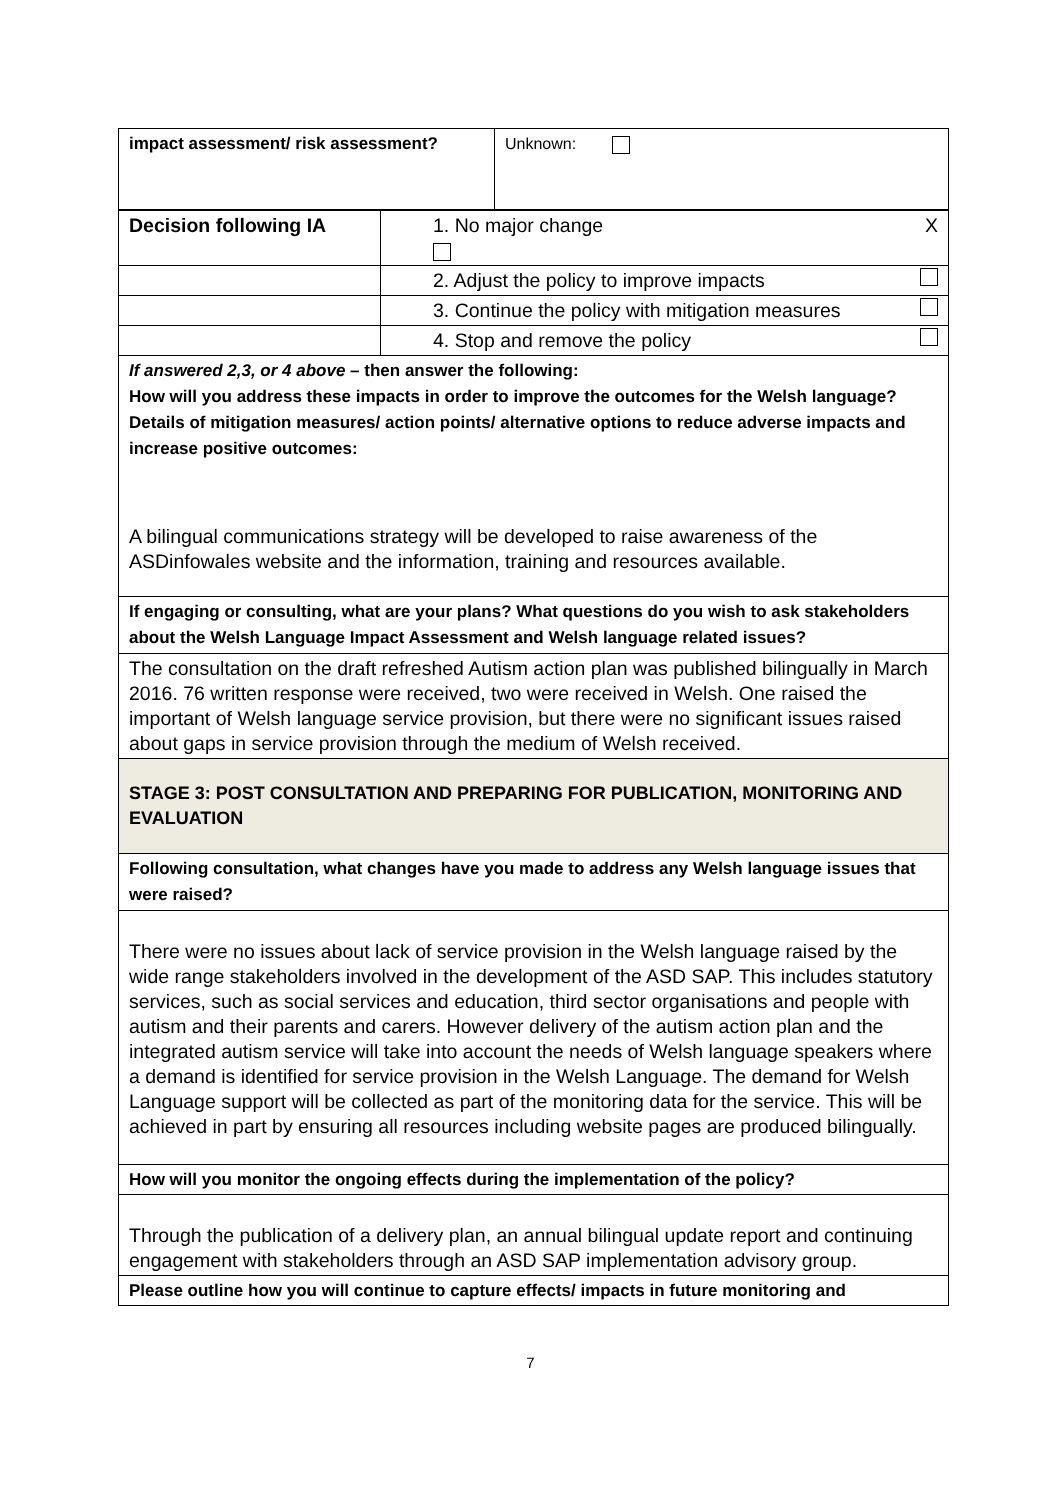| impact assessment/ risk assessment? | Unknown: |
| Decision following IA | 1. No major change X |
| | 2. Adjust the policy to improve impacts |
| | 3. Continue the policy with mitigation measures |
| | 4. Stop and remove the policy |
| If answered 2,3, or 4 above – then answer the following: How will you address these impacts in order to improve the outcomes for the Welsh language? Details of mitigation measures/ action points/ alternative options to reduce adverse impacts and increase positive outcomes: A bilingual communications strategy will be developed to raise awareness of the ASDinfowales website and the information, training and resources available. | |
| If engaging or consulting, what are your plans? What questions do you wish to ask stakeholders about the Welsh Language Impact Assessment and Welsh language related issues? | |
| The consultation on the draft refreshed Autism action plan was published bilingually in March 2016. 76 written response were received, two were received in Welsh. One raised the important of Welsh language service provision, but there were no significant issues raised about gaps in service provision through the medium of Welsh received. | |
| STAGE 3: POST CONSULTATION AND PREPARING FOR PUBLICATION, MONITORING AND EVALUATION | |
| Following consultation, what changes have you made to address any Welsh language issues that were raised? | |
| There were no issues about lack of service provision in the Welsh language raised by the wide range stakeholders involved in the development of the ASD SAP. This includes statutory services, such as social services and education, third sector organisations and people with autism and their parents and carers. However delivery of the autism action plan and the integrated autism service will take into account the needs of Welsh language speakers where a demand is identified for service provision in the Welsh Language. The demand for Welsh Language support will be collected as part of the monitoring data for the service. This will be achieved in part by ensuring all resources including website pages are produced bilingually. | |
| How will you monitor the ongoing effects during the implementation of the policy? | |
| Through the publication of a delivery plan, an annual bilingual update report and continuing engagement with stakeholders through an ASD SAP implementation advisory group. | |
| Please outline how you will continue to capture effects/ impacts in future monitoring and | |
7